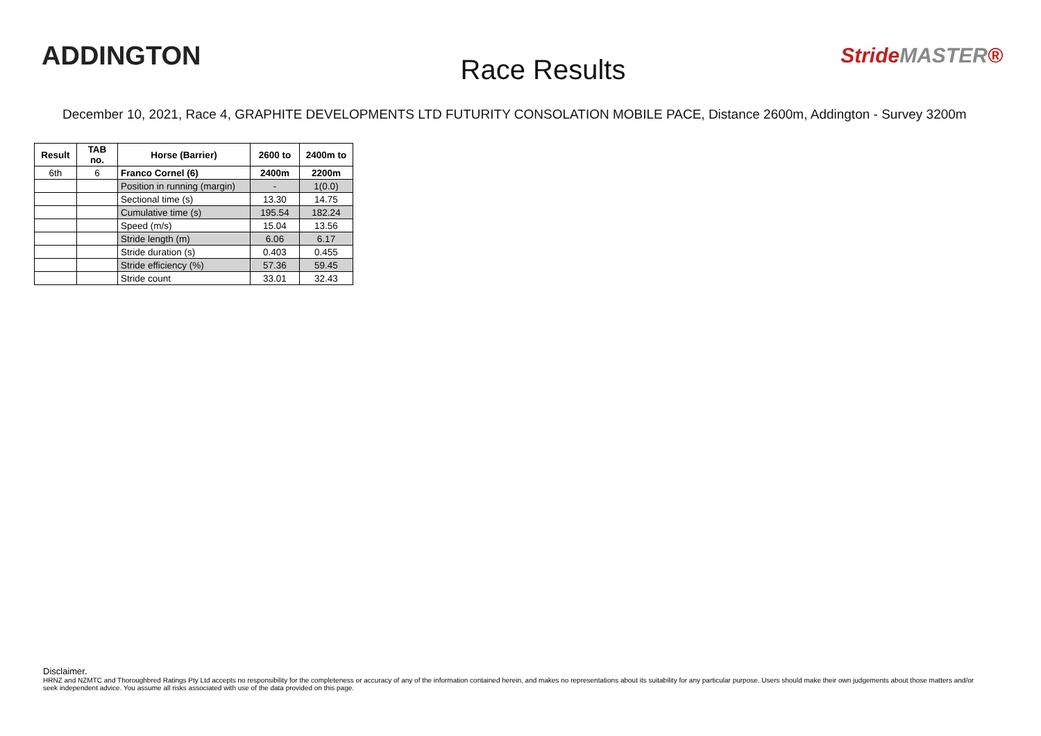ADDINGTON
Race Results
StrideMASTER®
December 10, 2021, Race 4, GRAPHITE DEVELOPMENTS LTD FUTURITY CONSOLATION MOBILE PACE, Distance 2600m, Addington - Survey 3200m
| Result | TAB no. | Horse (Barrier) | 2600 to | 2400m to |
| --- | --- | --- | --- | --- |
| 6th | 6 | Franco Cornel (6) | 2400m | 2200m |
| | | Position in running (margin) | - | 1(0.0) |
| | | Sectional time (s) | 13.30 | 14.75 |
| | | Cumulative time (s) | 195.54 | 182.24 |
| | | Speed (m/s) | 15.04 | 13.56 |
| | | Stride length (m) | 6.06 | 6.17 |
| | | Stride duration (s) | 0.403 | 0.455 |
| | | Stride efficiency (%) | 57.36 | 59.45 |
| | | Stride count | 33.01 | 32.43 |
Disclaimer.
HRNZ and NZMTC and Thoroughbred Ratings Pty Ltd accepts no responsibility for the completeness or accuracy of any of the information contained herein, and makes no representations about its suitability for any particular purpose. Users should make their own judgements about those matters and/or seek independent advice. You assume all risks associated with use of the data provided on this page.